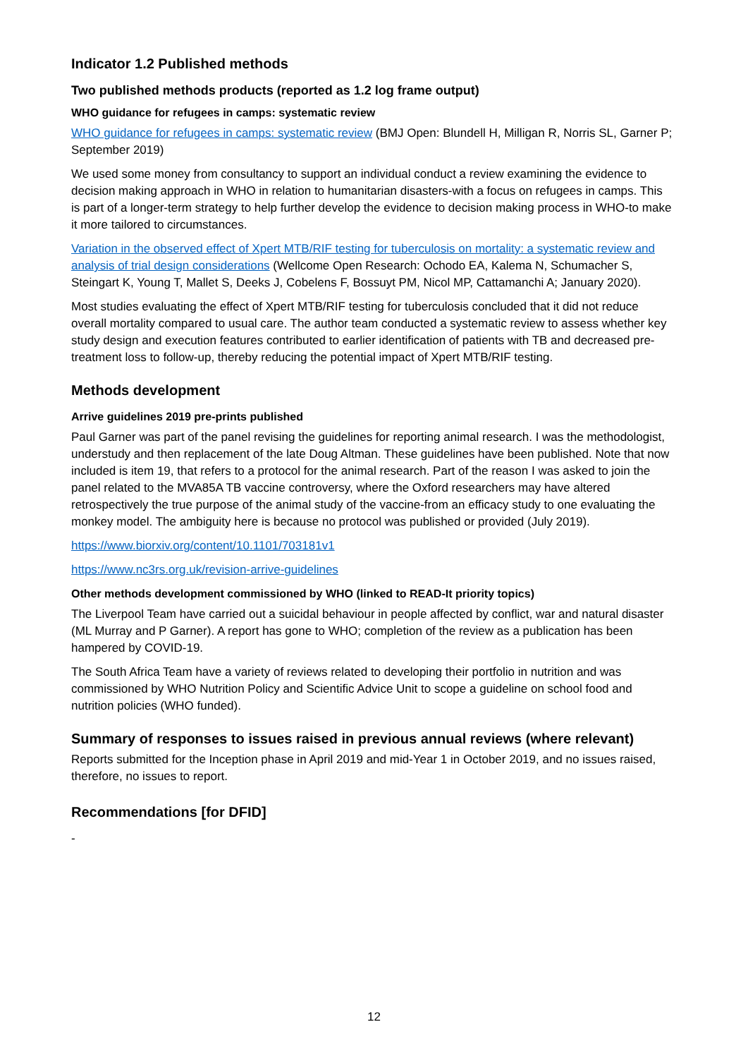Indicator 1.2 Published methods
Two published methods products (reported as 1.2 log frame output)
WHO guidance for refugees in camps: systematic review
WHO guidance for refugees in camps: systematic review (BMJ Open: Blundell H, Milligan R, Norris SL, Garner P; September 2019)
We used some money from consultancy to support an individual conduct a review examining the evidence to decision making approach in WHO in relation to humanitarian disasters-with a focus on refugees in camps. This is part of a longer-term strategy to help further develop the evidence to decision making process in WHO-to make it more tailored to circumstances.
Variation in the observed effect of Xpert MTB/RIF testing for tuberculosis on mortality: a systematic review and analysis of trial design considerations (Wellcome Open Research: Ochodo EA, Kalema N, Schumacher S, Steingart K, Young T, Mallet S, Deeks J, Cobelens F, Bossuyt PM, Nicol MP, Cattamanchi A; January 2020).
Most studies evaluating the effect of Xpert MTB/RIF testing for tuberculosis concluded that it did not reduce overall mortality compared to usual care. The author team conducted a systematic review to assess whether key study design and execution features contributed to earlier identification of patients with TB and decreased pre-treatment loss to follow-up, thereby reducing the potential impact of Xpert MTB/RIF testing.
Methods development
Arrive guidelines 2019 pre-prints published
Paul Garner was part of the panel revising the guidelines for reporting animal research. I was the methodologist, understudy and then replacement of the late Doug Altman. These guidelines have been published. Note that now included is item 19, that refers to a protocol for the animal research. Part of the reason I was asked to join the panel related to the MVA85A TB vaccine controversy, where the Oxford researchers may have altered retrospectively the true purpose of the animal study of the vaccine-from an efficacy study to one evaluating the monkey model. The ambiguity here is because no protocol was published or provided (July 2019).
https://www.biorxiv.org/content/10.1101/703181v1
https://www.nc3rs.org.uk/revision-arrive-guidelines
Other methods development commissioned by WHO (linked to READ-It priority topics)
The Liverpool Team have carried out a suicidal behaviour in people affected by conflict, war and natural disaster (ML Murray and P Garner). A report has gone to WHO; completion of the review as a publication has been hampered by COVID-19.
The South Africa Team have a variety of reviews related to developing their portfolio in nutrition and was commissioned by WHO Nutrition Policy and Scientific Advice Unit to scope a guideline on school food and nutrition policies (WHO funded).
Summary of responses to issues raised in previous annual reviews (where relevant)
Reports submitted for the Inception phase in April 2019 and mid-Year 1 in October 2019, and no issues raised, therefore, no issues to report.
Recommendations [for DFID]
-
12